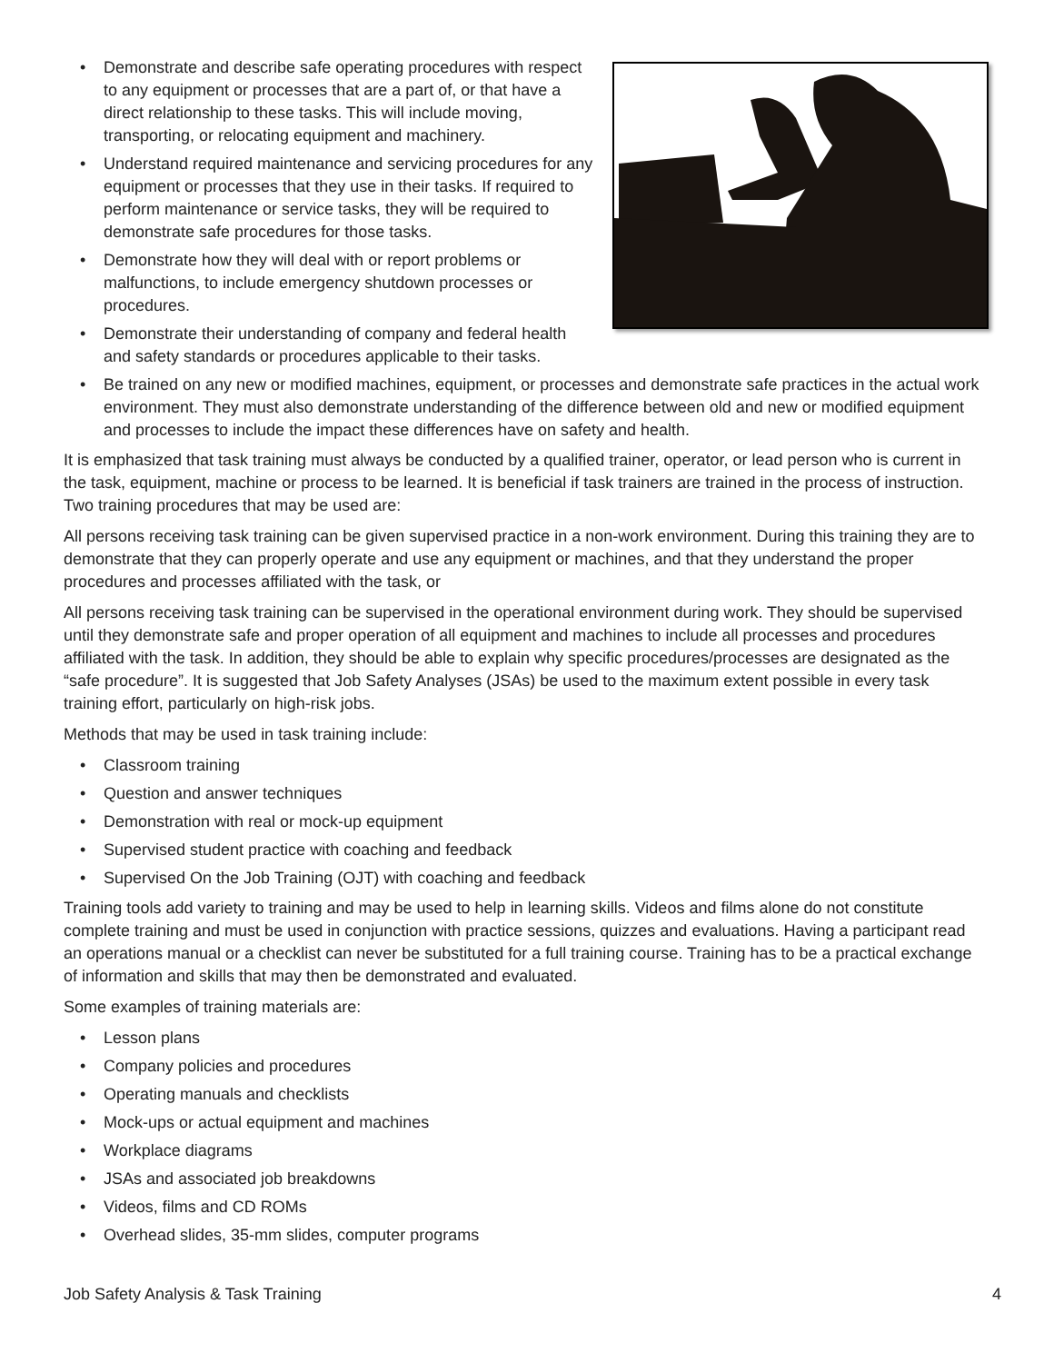• Demonstrate and describe safe operating procedures with respect to any equipment or processes that are a part of, or that have a direct relationship to these tasks. This will include moving, transporting, or relocating equipment and machinery.
• Understand required maintenance and servicing procedures for any equipment or processes that they use in their tasks. If required to perform maintenance or service tasks, they will be required to demonstrate safe procedures for those tasks.
• Demonstrate how they will deal with or report problems or malfunctions, to include emergency shutdown processes or procedures.
• Demonstrate their understanding of company and federal health and safety standards or procedures applicable to their tasks.
• Be trained on any new or modified machines, equipment, or processes and demonstrate safe practices in the actual work environment. They must also demonstrate understanding of the difference between old and new or modified equipment and processes to include the impact these differences have on safety and health.
It is emphasized that task training must always be conducted by a qualified trainer, operator, or lead person who is current in the task, equipment, machine or process to be learned. It is beneficial if task trainers are trained in the process of instruction. Two training procedures that may be used are:
All persons receiving task training can be given supervised practice in a non-work environment. During this training they are to demonstrate that they can properly operate and use any equipment or machines, and that they understand the proper procedures and processes affiliated with the task, or
All persons receiving task training can be supervised in the operational environment during work. They should be supervised until they demonstrate safe and proper operation of all equipment and machines to include all processes and procedures affiliated with the task. In addition, they should be able to explain why specific procedures/processes are designated as the “safe procedure”. It is suggested that Job Safety Analyses (JSAs) be used to the maximum extent possible in every task training effort, particularly on high-risk jobs.
Methods that may be used in task training include:
• Classroom training
• Question and answer techniques
• Demonstration with real or mock-up equipment
• Supervised student practice with coaching and feedback
• Supervised On the Job Training (OJT) with coaching and feedback
Training tools add variety to training and may be used to help in learning skills. Videos and films alone do not constitute complete training and must be used in conjunction with practice sessions, quizzes and evaluations. Having a participant read an operations manual or a checklist can never be substituted for a full training course. Training has to be a practical exchange of information and skills that may then be demonstrated and evaluated.
Some examples of training materials are:
• Lesson plans
• Company policies and procedures
• Operating manuals and checklists
• Mock-ups or actual equipment and machines
• Workplace diagrams
• JSAs and associated job breakdowns
• Videos, films and CD ROMs
• Overhead slides, 35-mm slides, computer programs
Job Safety Analysis & Task Training 4